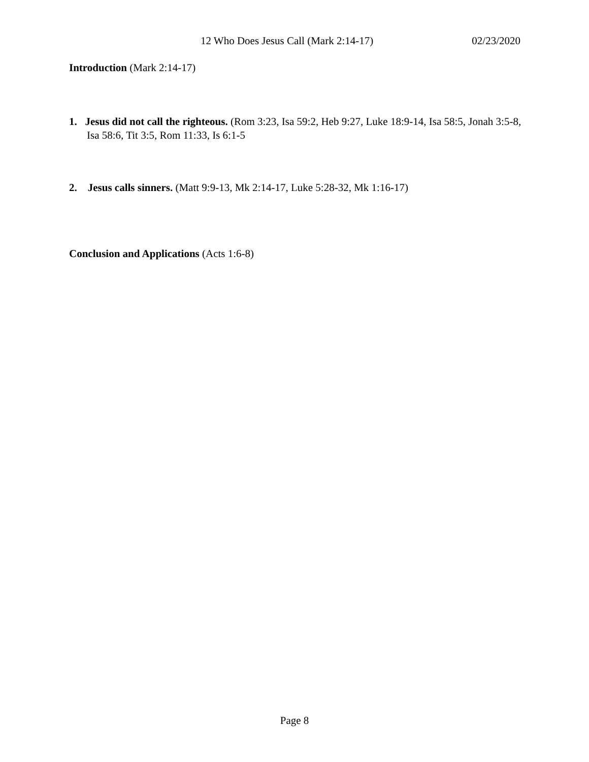12 Who Does Jesus Call (Mark 2:14-17) 02/23/2020
Introduction (Mark 2:14-17)
1. Jesus did not call the righteous. (Rom 3:23, Isa 59:2, Heb 9:27, Luke 18:9-14, Isa 58:5, Jonah 3:5-8, Isa 58:6, Tit 3:5, Rom 11:33, Is 6:1-5
2. Jesus calls sinners. (Matt 9:9-13, Mk 2:14-17, Luke 5:28-32, Mk 1:16-17)
Conclusion and Applications (Acts 1:6-8)
Page 8